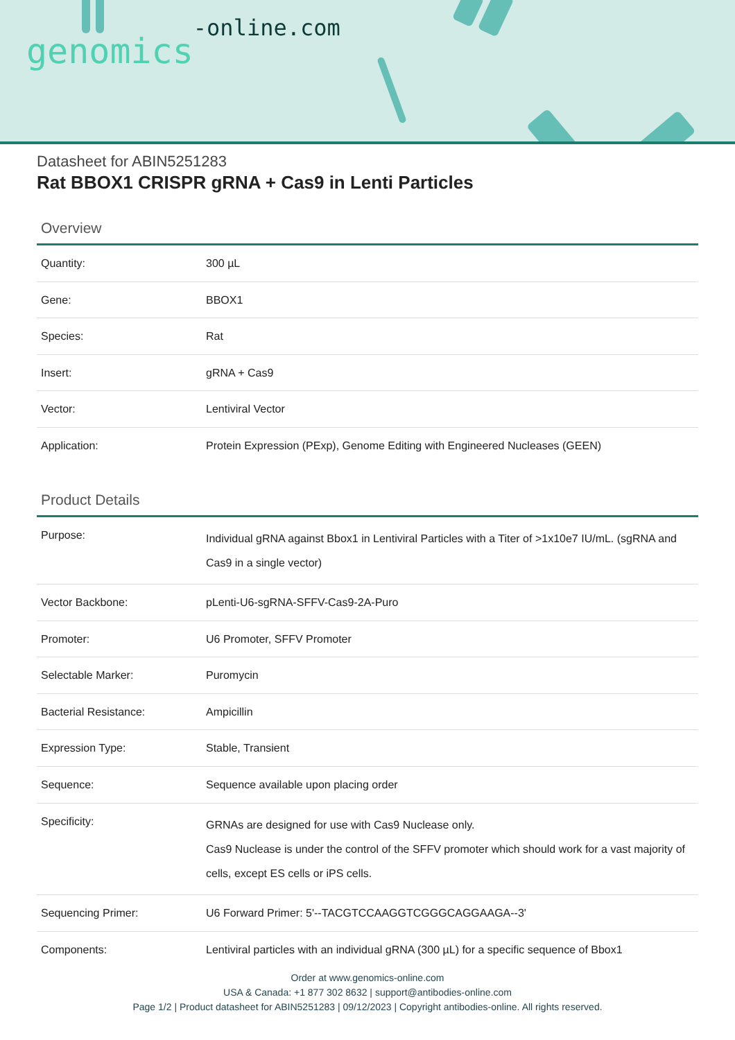genomics-online.com
Datasheet for ABIN5251283
Rat BBOX1 CRISPR gRNA + Cas9 in Lenti Particles
Overview
| Quantity: | 300 µL |
| Gene: | BBOX1 |
| Species: | Rat |
| Insert: | gRNA + Cas9 |
| Vector: | Lentiviral Vector |
| Application: | Protein Expression (PExp), Genome Editing with Engineered Nucleases (GEEN) |
Product Details
| Purpose: | Individual gRNA against Bbox1 in Lentiviral Particles with a Titer of >1x10e7 IU/mL. (sgRNA and Cas9 in a single vector) |
| Vector Backbone: | pLenti-U6-sgRNA-SFFV-Cas9-2A-Puro |
| Promoter: | U6 Promoter, SFFV Promoter |
| Selectable Marker: | Puromycin |
| Bacterial Resistance: | Ampicillin |
| Expression Type: | Stable, Transient |
| Sequence: | Sequence available upon placing order |
| Specificity: | GRNAs are designed for use with Cas9 Nuclease only. Cas9 Nuclease is under the control of the SFFV promoter which should work for a vast majority of cells, except ES cells or iPS cells. |
| Sequencing Primer: | U6 Forward Primer: 5'--TACGTCCAAGGTCGGGCAGGAAGA--3' |
| Components: | Lentiviral particles with an individual gRNA (300 µL) for a specific sequence of Bbox1 |
Order at www.genomics-online.com
USA & Canada: +1 877 302 8632 | support@antibodies-online.com
Page 1/2 | Product datasheet for ABIN5251283 | 09/12/2023 | Copyright antibodies-online. All rights reserved.